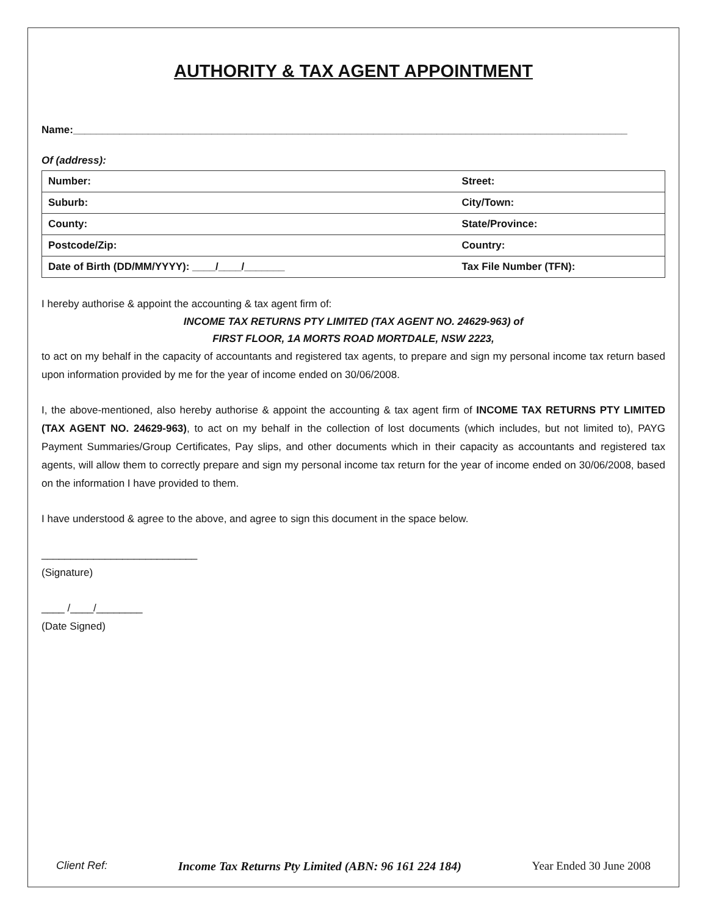AUTHORITY & TAX AGENT APPOINTMENT
Name:________________________________________________________________________________________________
Of (address):
| Number: | Street: |
| Suburb: | City/Town: |
| County: | State/Province: |
| Postcode/Zip: | Country: |
| Date of Birth (DD/MM/YYYY): ____/____/_______ | Tax File Number (TFN): |
I hereby authorise & appoint the accounting & tax agent firm of:
INCOME TAX RETURNS PTY LIMITED (TAX AGENT NO. 24629-963) of
FIRST FLOOR, 1A MORTS ROAD MORTDALE, NSW 2223,
to act on my behalf in the capacity of accountants and registered tax agents, to prepare and sign my personal income tax return based upon information provided by me for the year of income ended on 30/06/2008.
I, the above-mentioned, also hereby authorise & appoint the accounting & tax agent firm of INCOME TAX RETURNS PTY LIMITED (TAX AGENT NO. 24629-963), to act on my behalf in the collection of lost documents (which includes, but not limited to), PAYG Payment Summaries/Group Certificates, Pay slips, and other documents which in their capacity as accountants and registered tax agents, will allow them to correctly prepare and sign my personal income tax return for the year of income ended on 30/06/2008, based on the information I have provided to them.
I have understood & agree to the above, and agree to sign this document in the space below.
___________________________
(Signature)
____ /____/________
(Date Signed)
Client Ref: Income Tax Returns Pty Limited (ABN: 96 161 224 184) Year Ended 30 June 2008